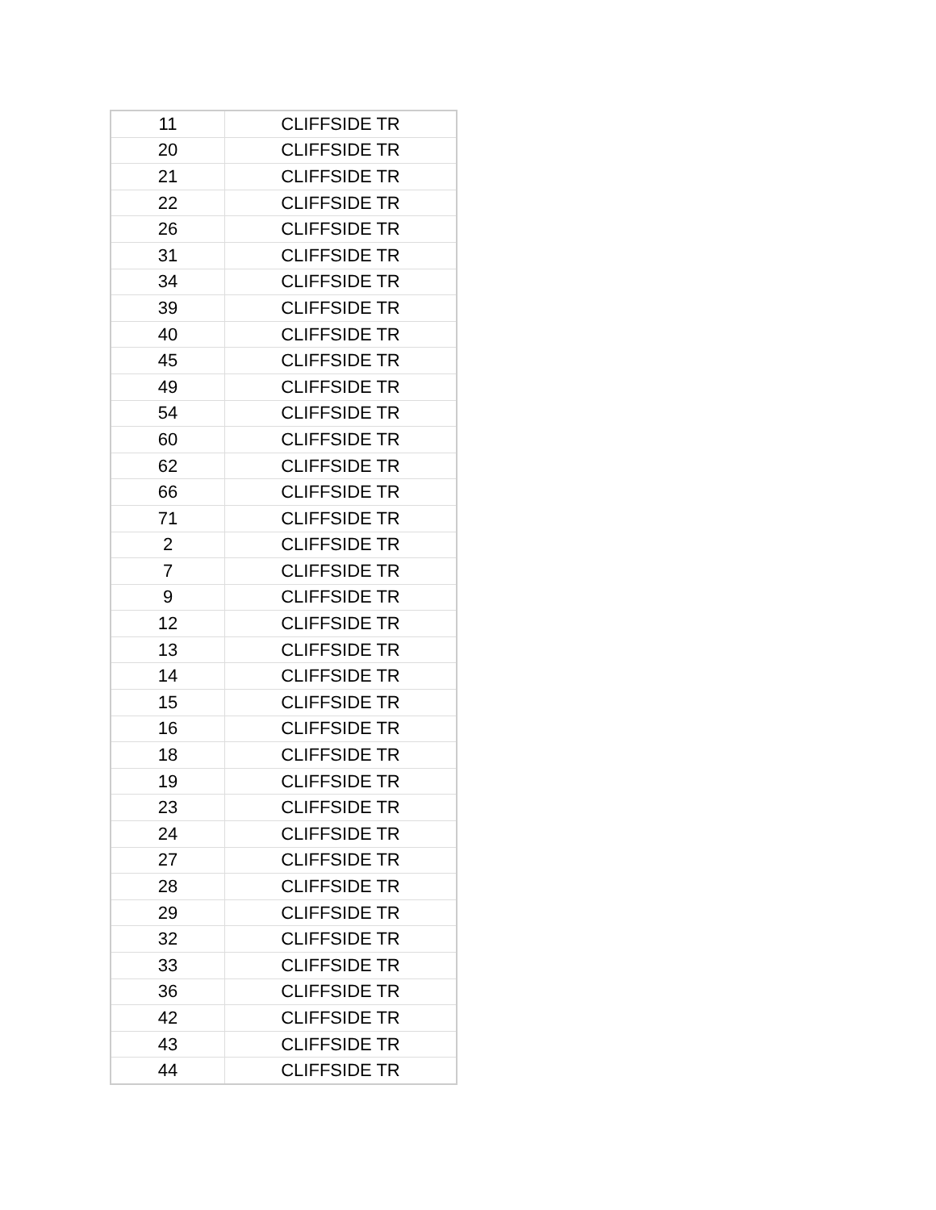| 11 | CLIFFSIDE TR |
| 20 | CLIFFSIDE TR |
| 21 | CLIFFSIDE TR |
| 22 | CLIFFSIDE TR |
| 26 | CLIFFSIDE TR |
| 31 | CLIFFSIDE TR |
| 34 | CLIFFSIDE TR |
| 39 | CLIFFSIDE TR |
| 40 | CLIFFSIDE TR |
| 45 | CLIFFSIDE TR |
| 49 | CLIFFSIDE TR |
| 54 | CLIFFSIDE TR |
| 60 | CLIFFSIDE TR |
| 62 | CLIFFSIDE TR |
| 66 | CLIFFSIDE TR |
| 71 | CLIFFSIDE TR |
| 2 | CLIFFSIDE TR |
| 7 | CLIFFSIDE TR |
| 9 | CLIFFSIDE TR |
| 12 | CLIFFSIDE TR |
| 13 | CLIFFSIDE TR |
| 14 | CLIFFSIDE TR |
| 15 | CLIFFSIDE TR |
| 16 | CLIFFSIDE TR |
| 18 | CLIFFSIDE TR |
| 19 | CLIFFSIDE TR |
| 23 | CLIFFSIDE TR |
| 24 | CLIFFSIDE TR |
| 27 | CLIFFSIDE TR |
| 28 | CLIFFSIDE TR |
| 29 | CLIFFSIDE TR |
| 32 | CLIFFSIDE TR |
| 33 | CLIFFSIDE TR |
| 36 | CLIFFSIDE TR |
| 42 | CLIFFSIDE TR |
| 43 | CLIFFSIDE TR |
| 44 | CLIFFSIDE TR |